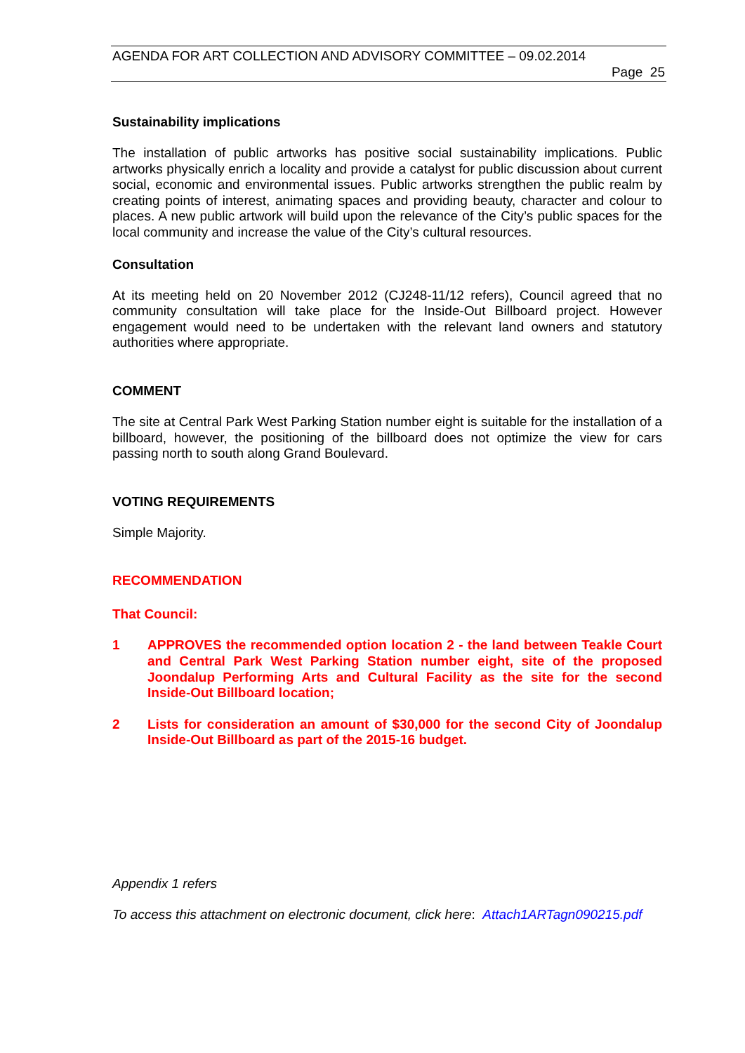AGENDA FOR ART COLLECTION AND ADVISORY COMMITTEE – 09.02.2014
Page 25
Sustainability implications
The installation of public artworks has positive social sustainability implications. Public artworks physically enrich a locality and provide a catalyst for public discussion about current social, economic and environmental issues. Public artworks strengthen the public realm by creating points of interest, animating spaces and providing beauty, character and colour to places. A new public artwork will build upon the relevance of the City’s public spaces for the local community and increase the value of the City’s cultural resources.
Consultation
At its meeting held on 20 November 2012 (CJ248-11/12 refers), Council agreed that no community consultation will take place for the Inside-Out Billboard project. However engagement would need to be undertaken with the relevant land owners and statutory authorities where appropriate.
COMMENT
The site at Central Park West Parking Station number eight is suitable for the installation of a billboard, however, the positioning of the billboard does not optimize the view for cars passing north to south along Grand Boulevard.
VOTING REQUIREMENTS
Simple Majority.
RECOMMENDATION
That Council:
1 APPROVES the recommended option location 2 - the land between Teakle Court and Central Park West Parking Station number eight, site of the proposed Joondalup Performing Arts and Cultural Facility as the site for the second Inside-Out Billboard location;
2 Lists for consideration an amount of $30,000 for the second City of Joondalup Inside-Out Billboard as part of the 2015-16 budget.
Appendix 1 refers
To access this attachment on electronic document, click here: Attach1ARTagn090215.pdf